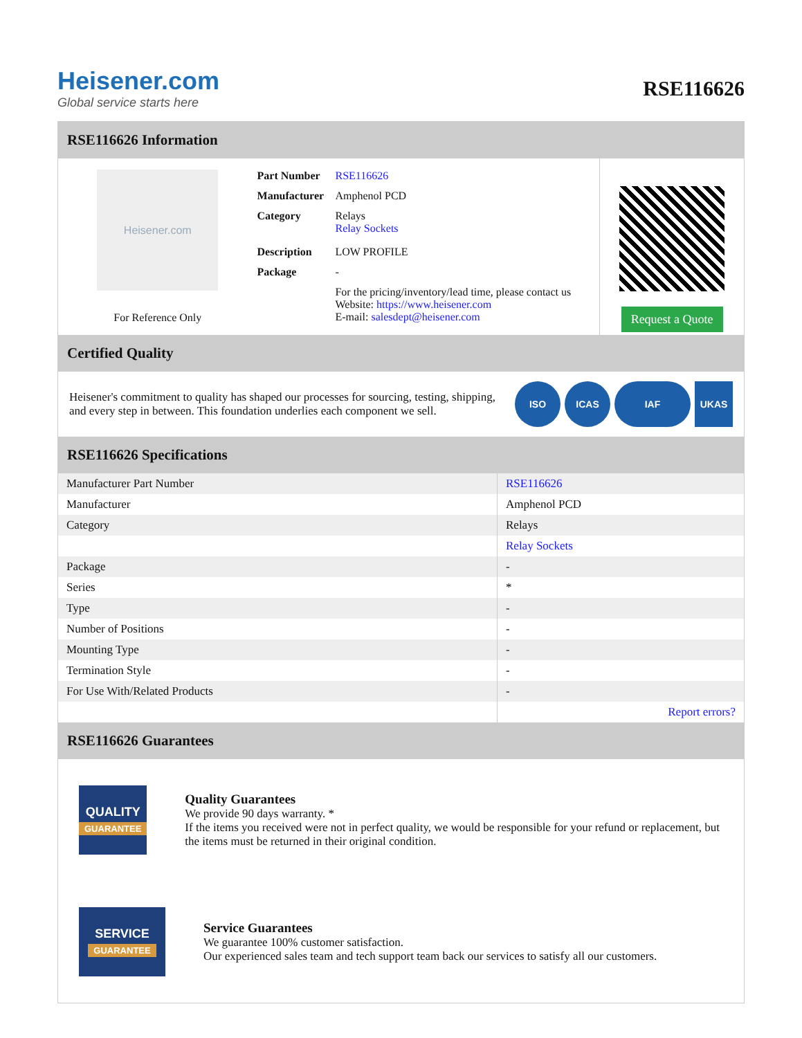Heisener.com
Global service starts here
RSE116626
RSE116626 Information
Heisener.com
For Reference Only
| Part Number | RSE116626 |
| Manufacturer | Amphenol PCD |
| Category | Relays Relay Sockets |
| Description | LOW PROFILE |
| Package | - |
| | For the pricing/inventory/lead time, please contact us Website: https://www.heisener.com E-mail: salesdept@heisener.com |
Request a Quote
Certified Quality
Heisener's commitment to quality has shaped our processes for sourcing, testing, shipping, and every step in between. This foundation underlies each component we sell.
ISO ICAS IAF UKAS
RSE116626 Specifications
| Manufacturer Part Number | RSE116626 |
| Manufacturer | Amphenol PCD |
| Category | Relays |
| | Relay Sockets |
| Package | - |
| Series | * |
| Type | - |
| Number of Positions | - |
| Mounting Type | - |
| Termination Style | - |
| For Use With/Related Products | - |
| | Report errors? |
RSE116626 Guarantees
QUALITY
GUARANTEE
Quality Guarantees
We provide 90 days warranty. *
If the items you received were not in perfect quality, we would be responsible for your refund or replacement, but the items must be returned in their original condition.
SERVICE
GUARANTEE
Service Guarantees
We guarantee 100% customer satisfaction.
Our experienced sales team and tech support team back our services to satisfy all our customers.